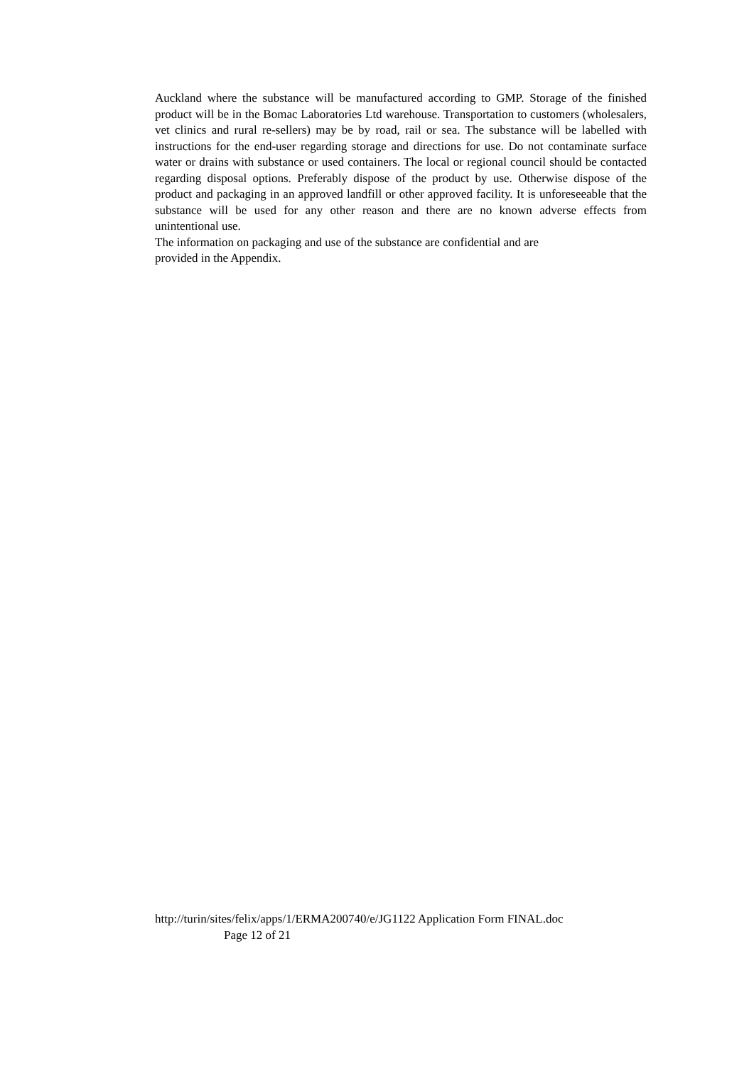Auckland where the substance will be manufactured according to GMP. Storage of the finished product will be in the Bomac Laboratories Ltd warehouse. Transportation to customers (wholesalers, vet clinics and rural re-sellers) may be by road, rail or sea. The substance will be labelled with instructions for the end-user regarding storage and directions for use. Do not contaminate surface water or drains with substance or used containers. The local or regional council should be contacted regarding disposal options. Preferably dispose of the product by use. Otherwise dispose of the product and packaging in an approved landfill or other approved facility. It is unforeseeable that the substance will be used for any other reason and there are no known adverse effects from unintentional use.
The information on packaging and use of the substance are confidential and are
provided in the Appendix.
http://turin/sites/felix/apps/1/ERMA200740/e/JG1122 Application Form FINAL.doc
Page 12 of 21